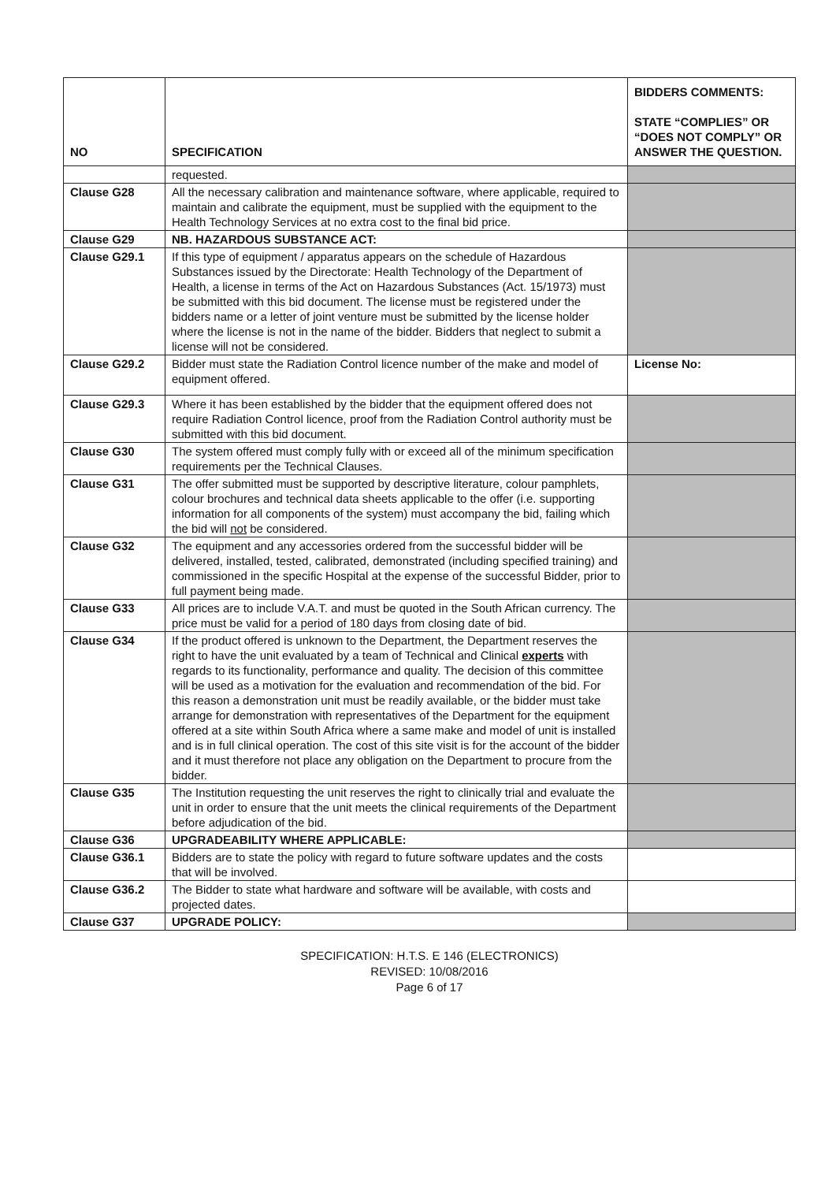| NO | SPECIFICATION | BIDDERS COMMENTS: STATE “COMPLIES” OR “DOES NOT COMPLY” OR ANSWER THE QUESTION. |
| --- | --- | --- |
| | requested. | |
| Clause G28 | All the necessary calibration and maintenance software, where applicable, required to maintain and calibrate the equipment, must be supplied with the equipment to the Health Technology Services at no extra cost to the final bid price. | |
| Clause G29 | NB. HAZARDOUS SUBSTANCE ACT: | |
| Clause G29.1 | If this type of equipment / apparatus appears on the schedule of Hazardous Substances issued by the Directorate: Health Technology of the Department of Health, a license in terms of the Act on Hazardous Substances (Act. 15/1973) must be submitted with this bid document. The license must be registered under the bidders name or a letter of joint venture must be submitted by the license holder where the license is not in the name of the bidder. Bidders that neglect to submit a license will not be considered. | |
| Clause G29.2 | Bidder must state the Radiation Control licence number of the make and model of equipment offered. | License No: |
| Clause G29.3 | Where it has been established by the bidder that the equipment offered does not require Radiation Control licence, proof from the Radiation Control authority must be submitted with this bid document. | |
| Clause G30 | The system offered must comply fully with or exceed all of the minimum specification requirements per the Technical Clauses. | |
| Clause G31 | The offer submitted must be supported by descriptive literature, colour pamphlets, colour brochures and technical data sheets applicable to the offer (i.e. supporting information for all components of the system) must accompany the bid, failing which the bid will not be considered. | |
| Clause G32 | The equipment and any accessories ordered from the successful bidder will be delivered, installed, tested, calibrated, demonstrated (including specified training) and commissioned in the specific Hospital at the expense of the successful Bidder, prior to full payment being made. | |
| Clause G33 | All prices are to include V.A.T. and must be quoted in the South African currency. The price must be valid for a period of 180 days from closing date of bid. | |
| Clause G34 | If the product offered is unknown to the Department, the Department reserves the right to have the unit evaluated by a team of Technical and Clinical experts with regards to its functionality, performance and quality. The decision of this committee will be used as a motivation for the evaluation and recommendation of the bid. For this reason a demonstration unit must be readily available, or the bidder must take arrange for demonstration with representatives of the Department for the equipment offered at a site within South Africa where a same make and model of unit is installed and is in full clinical operation. The cost of this site visit is for the account of the bidder and it must therefore not place any obligation on the Department to procure from the bidder. | |
| Clause G35 | The Institution requesting the unit reserves the right to clinically trial and evaluate the unit in order to ensure that the unit meets the clinical requirements of the Department before adjudication of the bid. | |
| Clause G36 | UPGRADEABILITY WHERE APPLICABLE: | |
| Clause G36.1 | Bidders are to state the policy with regard to future software updates and the costs that will be involved. | |
| Clause G36.2 | The Bidder to state what hardware and software will be available, with costs and projected dates. | |
| Clause G37 | UPGRADE POLICY: | |
SPECIFICATION: H.T.S. E 146 (ELECTRONICS)
REVISED: 10/08/2016
Page 6 of 17